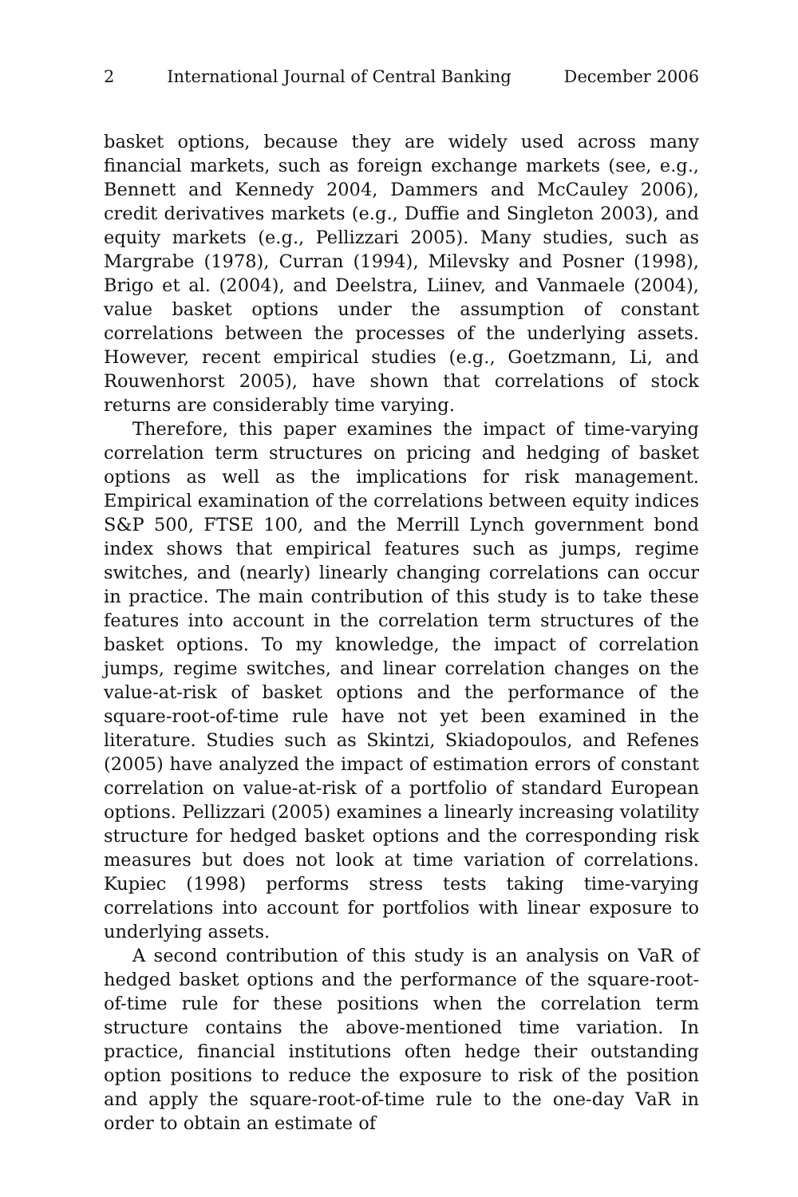2 International Journal of Central Banking December 2006
basket options, because they are widely used across many financial markets, such as foreign exchange markets (see, e.g., Bennett and Kennedy 2004, Dammers and McCauley 2006), credit derivatives markets (e.g., Duffie and Singleton 2003), and equity markets (e.g., Pellizzari 2005). Many studies, such as Margrabe (1978), Curran (1994), Milevsky and Posner (1998), Brigo et al. (2004), and Deelstra, Liinev, and Vanmaele (2004), value basket options under the assumption of constant correlations between the processes of the underlying assets. However, recent empirical studies (e.g., Goetzmann, Li, and Rouwenhorst 2005), have shown that correlations of stock returns are considerably time varying.
Therefore, this paper examines the impact of time-varying correlation term structures on pricing and hedging of basket options as well as the implications for risk management. Empirical examination of the correlations between equity indices S&P 500, FTSE 100, and the Merrill Lynch government bond index shows that empirical features such as jumps, regime switches, and (nearly) linearly changing correlations can occur in practice. The main contribution of this study is to take these features into account in the correlation term structures of the basket options. To my knowledge, the impact of correlation jumps, regime switches, and linear correlation changes on the value-at-risk of basket options and the performance of the square-root-of-time rule have not yet been examined in the literature. Studies such as Skintzi, Skiadopoulos, and Refenes (2005) have analyzed the impact of estimation errors of constant correlation on value-at-risk of a portfolio of standard European options. Pellizzari (2005) examines a linearly increasing volatility structure for hedged basket options and the corresponding risk measures but does not look at time variation of correlations. Kupiec (1998) performs stress tests taking time-varying correlations into account for portfolios with linear exposure to underlying assets.
A second contribution of this study is an analysis on VaR of hedged basket options and the performance of the square-root-of-time rule for these positions when the correlation term structure contains the above-mentioned time variation. In practice, financial institutions often hedge their outstanding option positions to reduce the exposure to risk of the position and apply the square-root-of-time rule to the one-day VaR in order to obtain an estimate of